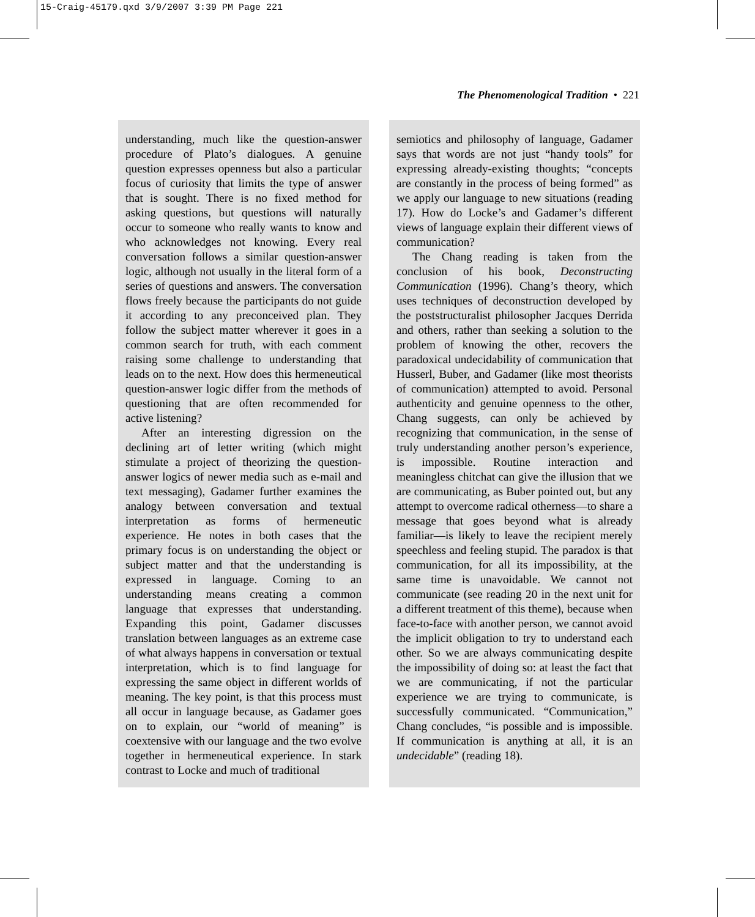15-Craig-45179.qxd 3/9/2007 3:39 PM Page 221
The Phenomenological Tradition • 221
understanding, much like the question-answer procedure of Plato’s dialogues. A genuine question expresses openness but also a particular focus of curiosity that limits the type of answer that is sought. There is no fixed method for asking questions, but questions will naturally occur to someone who really wants to know and who acknowledges not knowing. Every real conversation follows a similar question-answer logic, although not usually in the literal form of a series of questions and answers. The conversation flows freely because the participants do not guide it according to any preconceived plan. They follow the subject matter wherever it goes in a common search for truth, with each comment raising some challenge to understanding that leads on to the next. How does this hermeneutical question-answer logic differ from the methods of questioning that are often recommended for active listening?
After an interesting digression on the declining art of letter writing (which might stimulate a project of theorizing the question-answer logics of newer media such as e-mail and text messaging), Gadamer further examines the analogy between conversation and textual interpretation as forms of hermeneutic experience. He notes in both cases that the primary focus is on understanding the object or subject matter and that the understanding is expressed in language. Coming to an understanding means creating a common language that expresses that understanding. Expanding this point, Gadamer discusses translation between languages as an extreme case of what always happens in conversation or textual interpretation, which is to find language for expressing the same object in different worlds of meaning. The key point, is that this process must all occur in language because, as Gadamer goes on to explain, our “world of meaning” is coextensive with our language and the two evolve together in hermeneutical experience. In stark contrast to Locke and much of traditional
semiotics and philosophy of language, Gadamer says that words are not just “handy tools” for expressing already-existing thoughts; “concepts are constantly in the process of being formed” as we apply our language to new situations (reading 17). How do Locke’s and Gadamer’s different views of language explain their different views of communication?
The Chang reading is taken from the conclusion of his book, Deconstructing Communication (1996). Chang’s theory, which uses techniques of deconstruction developed by the poststructuralist philosopher Jacques Derrida and others, rather than seeking a solution to the problem of knowing the other, recovers the paradoxical undecidability of communication that Husserl, Buber, and Gadamer (like most theorists of communication) attempted to avoid. Personal authenticity and genuine openness to the other, Chang suggests, can only be achieved by recognizing that communication, in the sense of truly understanding another person’s experience, is impossible. Routine interaction and meaningless chitchat can give the illusion that we are communicating, as Buber pointed out, but any attempt to overcome radical otherness—to share a message that goes beyond what is already familiar—is likely to leave the recipient merely speechless and feeling stupid. The paradox is that communication, for all its impossibility, at the same time is unavoidable. We cannot not communicate (see reading 20 in the next unit for a different treatment of this theme), because when face-to-face with another person, we cannot avoid the implicit obligation to try to understand each other. So we are always communicating despite the impossibility of doing so: at least the fact that we are communicating, if not the particular experience we are trying to communicate, is successfully communicated. “Communication,” Chang concludes, “is possible and is impossible. If communication is anything at all, it is an undecidable” (reading 18).